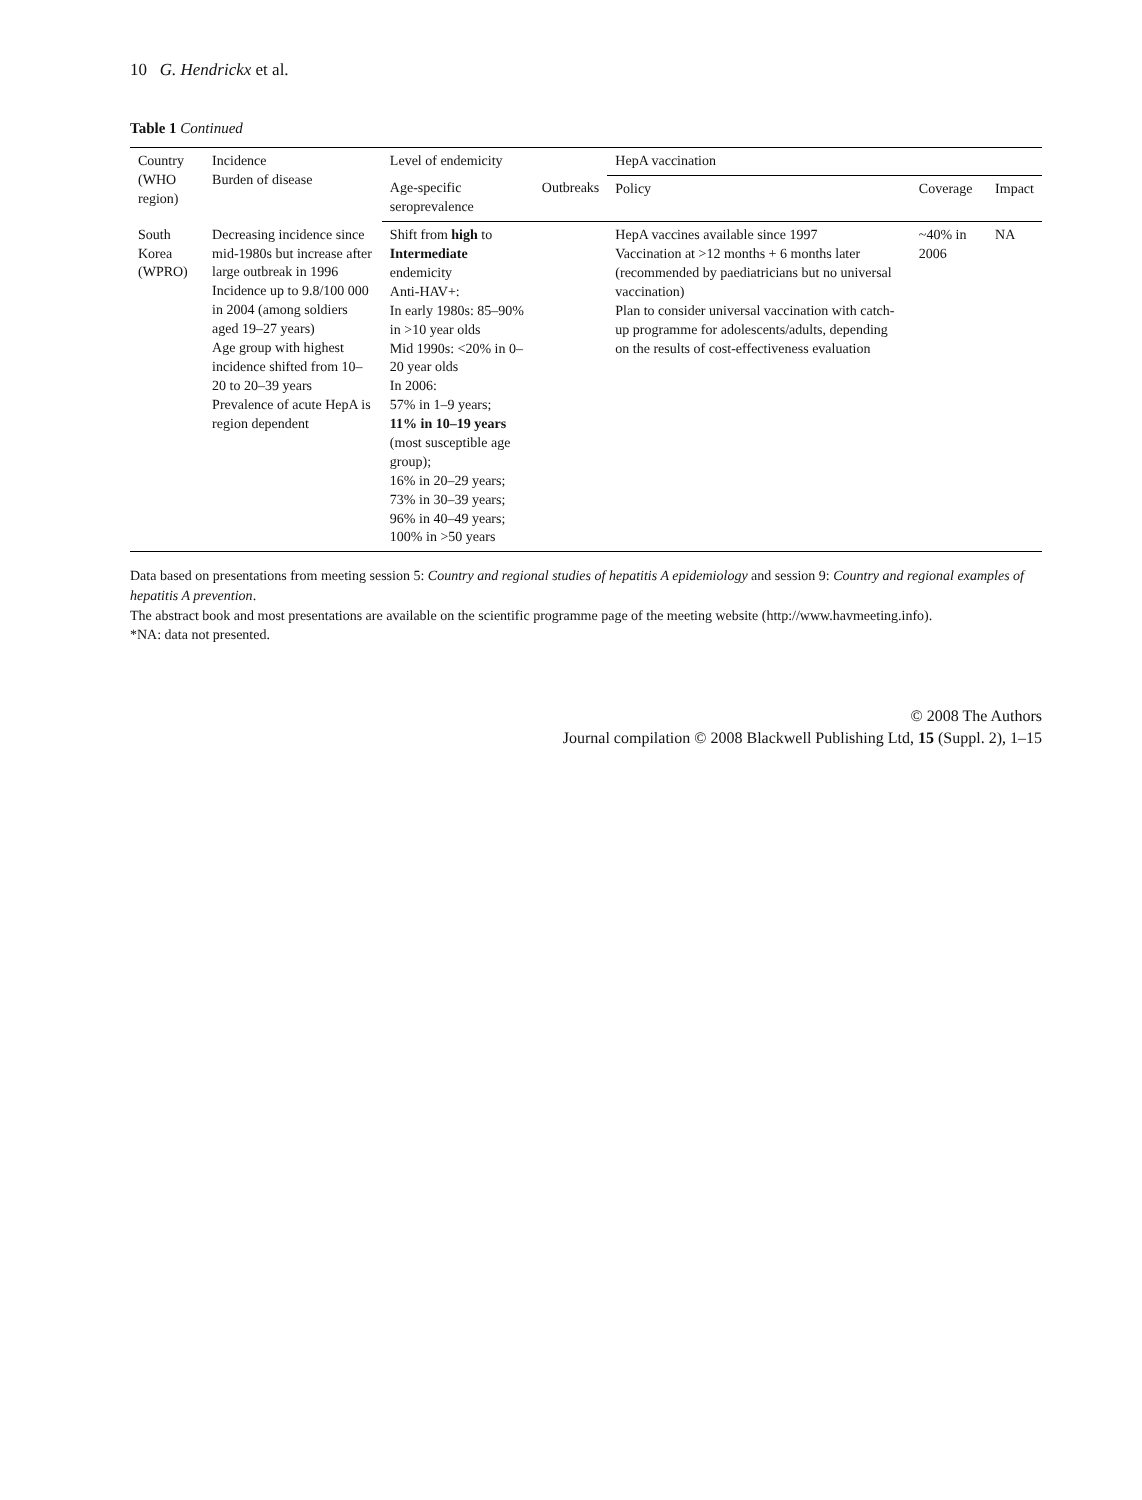10 G. Hendrickx et al.
Table 1 Continued
| Country (WHO region) | Incidence Burden of disease | Level of endemicity | | HepA vaccination | | |
| --- | --- | --- | --- | --- | --- | --- |
| | | Age-specific seroprevalence | Outbreaks | Policy | Coverage | Impact |
| South Korea (WPRO) | Decreasing incidence since mid-1980s but increase after large outbreak in 1996 Incidence up to 9.8/100 000 in 2004 (among soldiers aged 19–27 years) Age group with highest incidence shifted from 10–20 to 20–39 years Prevalence of acute HepA is region dependent | Shift from high to Intermediate endemicity Anti-HAV+: In early 1980s: 85–90% in >10 year olds Mid 1990s: <20% in 0–20 year olds In 2006: 57% in 1–9 years; 11% in 10–19 years (most susceptible age group); 16% in 20–29 years; 73% in 30–39 years; 96% in 40–49 years; 100% in >50 years | | HepA vaccines available since 1997 Vaccination at >12 months + 6 months later (recommended by paediatricians but no universal vaccination) Plan to consider universal vaccination with catch-up programme for adolescents/adults, depending on the results of cost-effectiveness evaluation | ~40% in 2006 | NA |
Data based on presentations from meeting session 5: Country and regional studies of hepatitis A epidemiology and session 9: Country and regional examples of hepatitis A prevention.
The abstract book and most presentations are available on the scientific programme page of the meeting website (http://www.havmeeting.info).
*NA: data not presented.
© 2008 The Authors
Journal compilation © 2008 Blackwell Publishing Ltd, 15 (Suppl. 2), 1–15